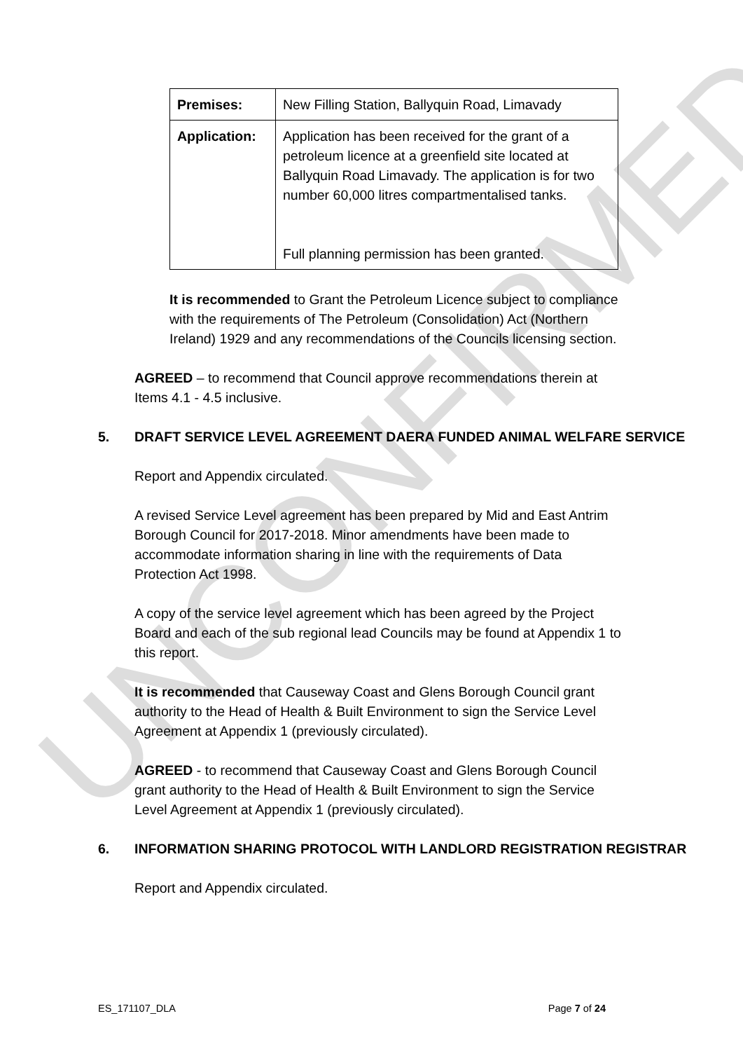UNCONFIRMED
| Premises: | New Filling Station, Ballyquin Road, Limavady |
| Application: | Application has been received for the grant of a petroleum licence at a greenfield site located at Ballyquin Road Limavady. The application is for two number 60,000 litres compartmentalised tanks. Full planning permission has been granted. |
It is recommended to Grant the Petroleum Licence subject to compliance with the requirements of The Petroleum (Consolidation) Act (Northern Ireland) 1929 and any recommendations of the Councils licensing section.
AGREED – to recommend that Council approve recommendations therein at Items 4.1 - 4.5 inclusive.
5. DRAFT SERVICE LEVEL AGREEMENT DAERA FUNDED ANIMAL WELFARE SERVICE
Report and Appendix circulated.
A revised Service Level agreement has been prepared by Mid and East Antrim Borough Council for 2017-2018. Minor amendments have been made to accommodate information sharing in line with the requirements of Data Protection Act 1998.
A copy of the service level agreement which has been agreed by the Project Board and each of the sub regional lead Councils may be found at Appendix 1 to this report.
It is recommended that Causeway Coast and Glens Borough Council grant authority to the Head of Health & Built Environment to sign the Service Level Agreement at Appendix 1 (previously circulated).
AGREED - to recommend that Causeway Coast and Glens Borough Council grant authority to the Head of Health & Built Environment to sign the Service Level Agreement at Appendix 1 (previously circulated).
6. INFORMATION SHARING PROTOCOL WITH LANDLORD REGISTRATION REGISTRAR
Report and Appendix circulated.
ES_171107_DLA Page 7 of 24